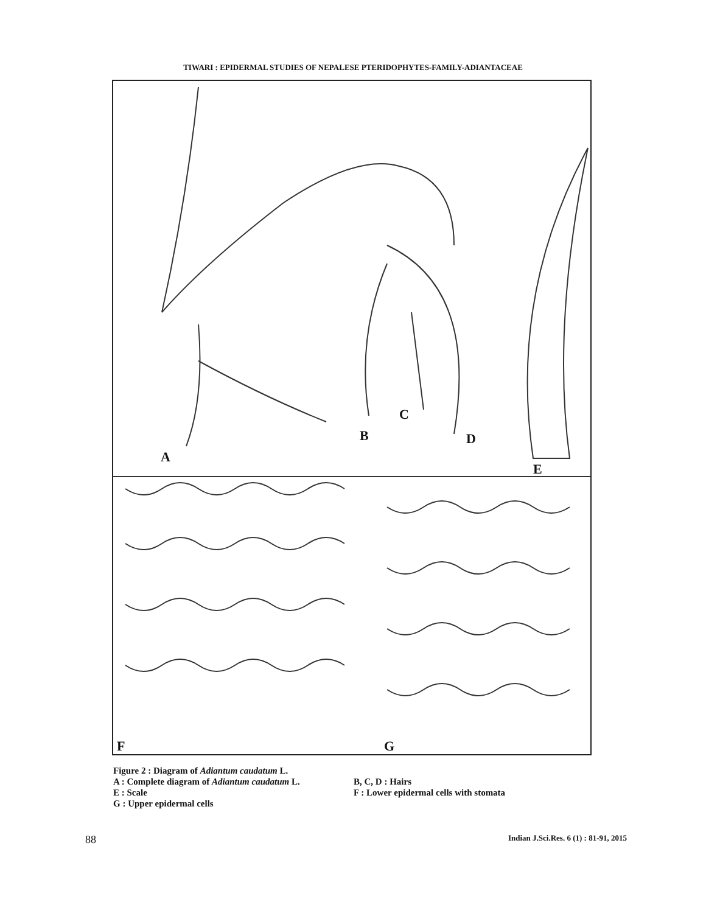TIWARI : EPIDERMAL STUDIES OF NEPALESE PTERIDOPHYTES-FAMILY-ADIANTACEAE
A
B
C
D
E
F
G
Figure 2 : Diagram of Adiantum caudatum L.
A : Complete diagram of Adiantum caudatum L.
B, C, D : Hairs
E : Scale F : Lower epidermal cells with stomata
G : Upper epidermal cells
88 Indian J.Sci.Res. 6 (1) : 81-91, 2015